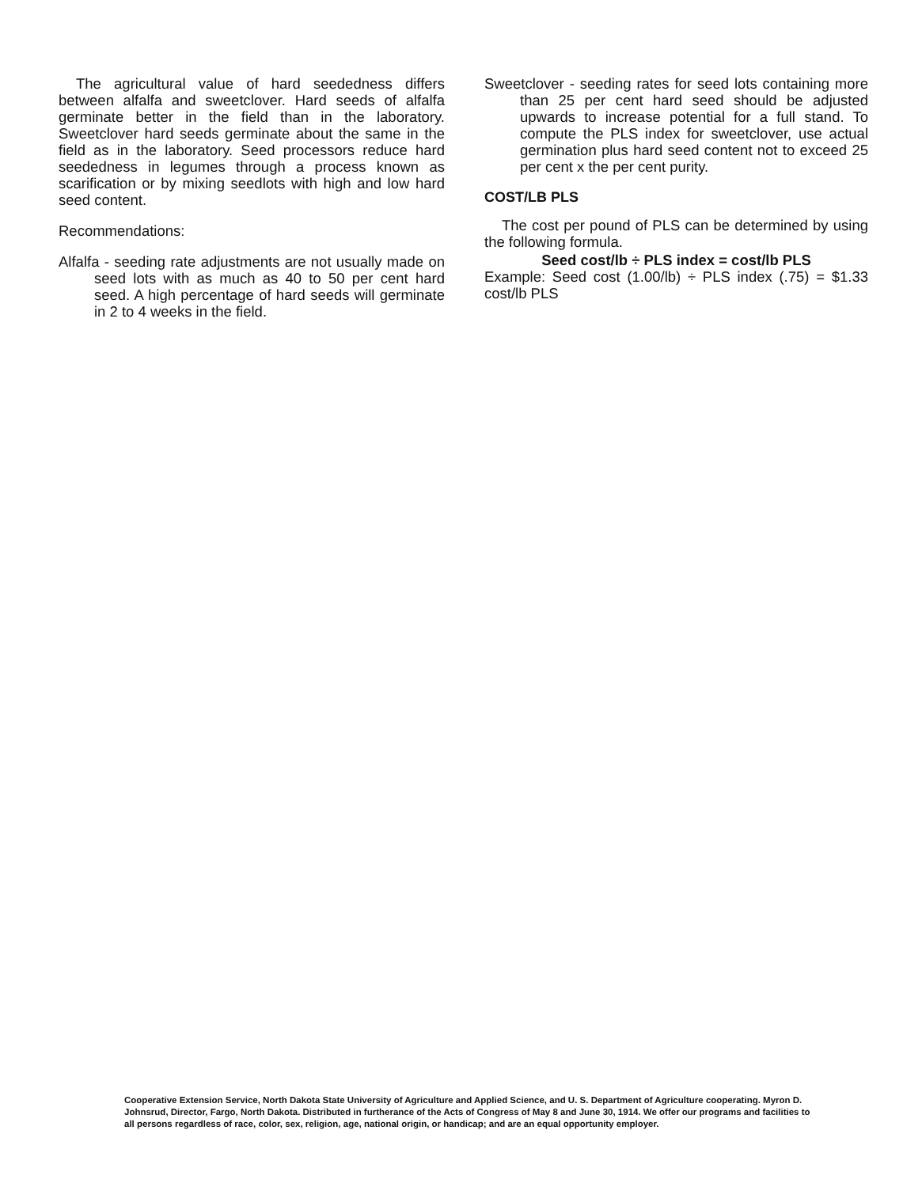The agricultural value of hard seededness differs between alfalfa and sweetclover. Hard seeds of alfalfa germinate better in the field than in the laboratory. Sweetclover hard seeds germinate about the same in the field as in the laboratory. Seed processors reduce hard seededness in legumes through a process known as scarification or by mixing seedlots with high and low hard seed content.
Recommendations:
Alfalfa - seeding rate adjustments are not usually made on seed lots with as much as 40 to 50 per cent hard seed. A high percentage of hard seeds will germinate in 2 to 4 weeks in the field.
Sweetclover - seeding rates for seed lots containing more than 25 per cent hard seed should be adjusted upwards to increase potential for a full stand. To compute the PLS index for sweetclover, use actual germination plus hard seed content not to exceed 25 per cent x the per cent purity.
COST/LB PLS
The cost per pound of PLS can be determined by using the following formula.
Seed cost/lb ÷ PLS index = cost/lb PLS
Example: Seed cost (1.00/lb) ÷ PLS index (.75) = $1.33 cost/lb PLS
Cooperative Extension Service, North Dakota State University of Agriculture and Applied Science, and U. S. Department of Agriculture cooperating. Myron D. Johnsrud, Director, Fargo, North Dakota. Distributed in furtherance of the Acts of Congress of May 8 and June 30, 1914. We offer our programs and facilities to all persons regardless of race, color, sex, religion, age, national origin, or handicap; and are an equal opportunity employer.